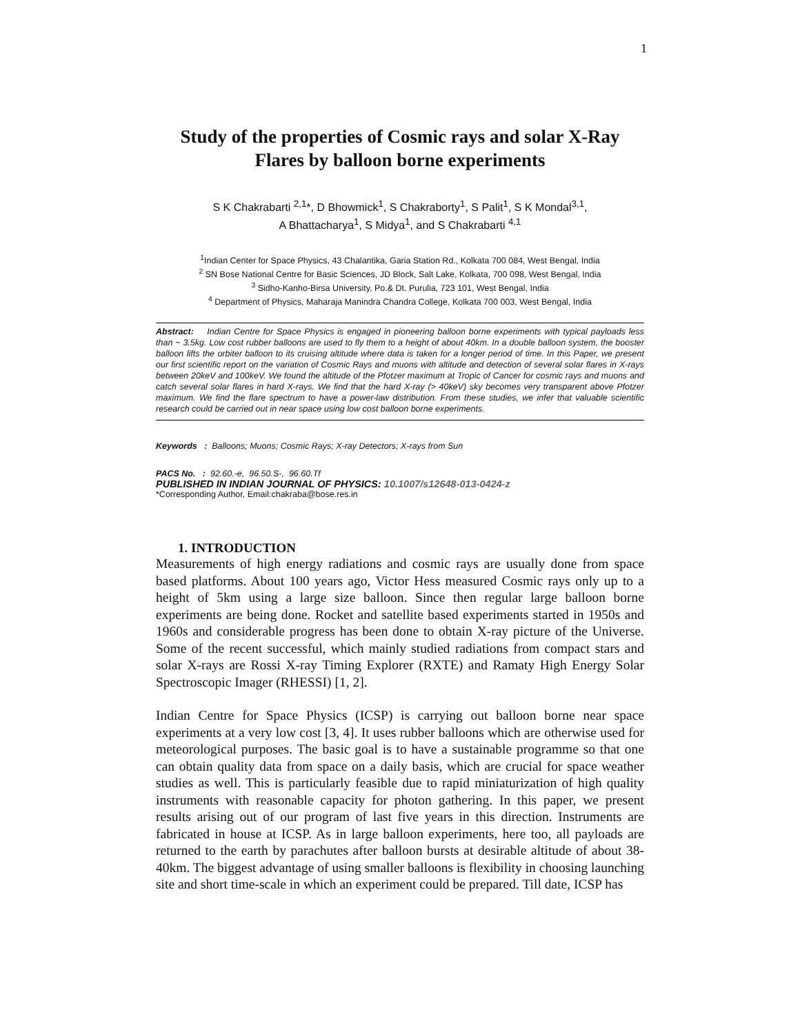1
Study of the properties of Cosmic rays and solar X-Ray
Flares by balloon borne experiments
S K Chakrabarti <sup>2,1</sup>*, D Bhowmick<sup>1</sup>, S Chakraborty<sup>1</sup>, S Palit<sup>1</sup>, S K Mondal<sup>3,1</sup>,
A Bhattacharya<sup>1</sup>, S Midya<sup>1</sup>, and S Chakrabarti <sup>4,1</sup>
<sup>1</sup> Indian Center for Space Physics, 43 Chalantika, Garia Station Rd., Kolkata 700 084, West Bengal, India
<sup>2</sup> SN Bose National Centre for Basic Sciences, JD Block, Salt Lake, Kolkata, 700 098, West Bengal, India
<sup>3</sup> Sidho-Kanho-Birsa University, Po.& Dt. Purulia, 723 101, West Bengal, India
<sup>4</sup> Department of Physics, Maharaja Manindra Chandra College, Kolkata 700 003, West Bengal, India
Abstract: Indian Centre for Space Physics is engaged in pioneering balloon borne experiments with typical payloads less than ~ 3.5kg. Low cost rubber balloons are used to fly them to a height of about 40km. In a double balloon system, the booster balloon lifts the orbiter balloon to its cruising altitude where data is taken for a longer period of time. In this Paper, we present our first scientific report on the variation of Cosmic Rays and muons with altitude and detection of several solar flares in X-rays between 20keV and 100keV. We found the altitude of the Pfotzer maximum at Tropic of Cancer for cosmic rays and muons and catch several solar flares in hard X-rays. We find that the hard X-ray (> 40keV) sky becomes very transparent above Pfotzer maximum. We find the flare spectrum to have a power-law distribution. From these studies, we infer that valuable scientific research could be carried out in near space using low cost balloon borne experiments.
Keywords : Balloons; Muons; Cosmic Rays; X-ray Detectors; X-rays from Sun
PACS No. : 92.60.-e, 96.50.S-, 96.60.Tf
PUBLISHED IN INDIAN JOURNAL OF PHYSICS: 10.1007/s12648-013-0424-z
*Corresponding Author, Email:chakraba@bose.res.in
1. INTRODUCTION
Measurements of high energy radiations and cosmic rays are usually done from space based platforms. About 100 years ago, Victor Hess measured Cosmic rays only up to a height of 5km using a large size balloon. Since then regular large balloon borne experiments are being done. Rocket and satellite based experiments started in 1950s and 1960s and considerable progress has been done to obtain X-ray picture of the Universe. Some of the recent successful, which mainly studied radiations from compact stars and solar X-rays are Rossi X-ray Timing Explorer (RXTE) and Ramaty High Energy Solar Spectroscopic Imager (RHESSI) [1, 2].
Indian Centre for Space Physics (ICSP) is carrying out balloon borne near space experiments at a very low cost [3, 4]. It uses rubber balloons which are otherwise used for meteorological purposes. The basic goal is to have a sustainable programme so that one can obtain quality data from space on a daily basis, which are crucial for space weather studies as well. This is particularly feasible due to rapid miniaturization of high quality instruments with reasonable capacity for photon gathering. In this paper, we present results arising out of our program of last five years in this direction. Instruments are fabricated in house at ICSP. As in large balloon experiments, here too, all payloads are returned to the earth by parachutes after balloon bursts at desirable altitude of about 38-40km. The biggest advantage of using smaller balloons is flexibility in choosing launching site and short time-scale in which an experiment could be prepared. Till date, ICSP has